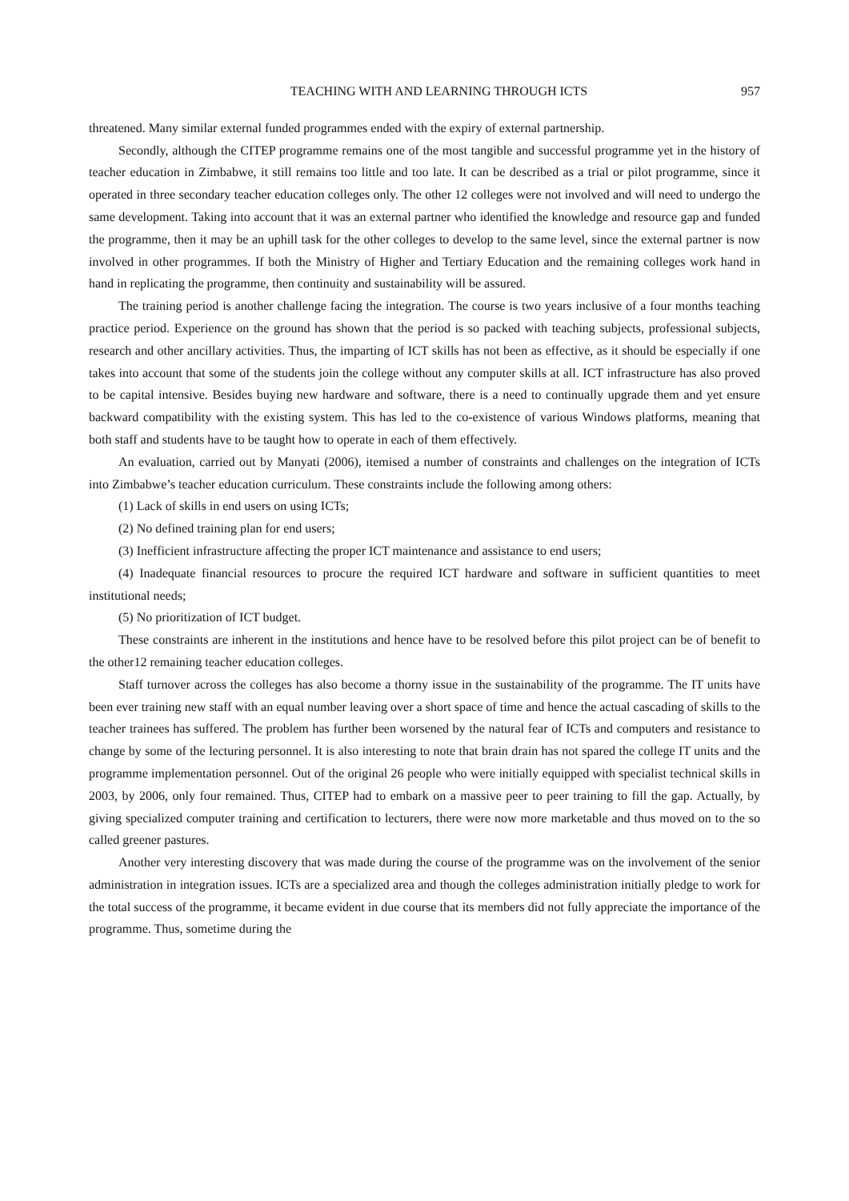TEACHING WITH AND LEARNING THROUGH ICTS 957
threatened. Many similar external funded programmes ended with the expiry of external partnership.
Secondly, although the CITEP programme remains one of the most tangible and successful programme yet in the history of teacher education in Zimbabwe, it still remains too little and too late. It can be described as a trial or pilot programme, since it operated in three secondary teacher education colleges only. The other 12 colleges were not involved and will need to undergo the same development. Taking into account that it was an external partner who identified the knowledge and resource gap and funded the programme, then it may be an uphill task for the other colleges to develop to the same level, since the external partner is now involved in other programmes. If both the Ministry of Higher and Tertiary Education and the remaining colleges work hand in hand in replicating the programme, then continuity and sustainability will be assured.
The training period is another challenge facing the integration. The course is two years inclusive of a four months teaching practice period. Experience on the ground has shown that the period is so packed with teaching subjects, professional subjects, research and other ancillary activities. Thus, the imparting of ICT skills has not been as effective, as it should be especially if one takes into account that some of the students join the college without any computer skills at all. ICT infrastructure has also proved to be capital intensive. Besides buying new hardware and software, there is a need to continually upgrade them and yet ensure backward compatibility with the existing system. This has led to the co-existence of various Windows platforms, meaning that both staff and students have to be taught how to operate in each of them effectively.
An evaluation, carried out by Manyati (2006), itemised a number of constraints and challenges on the integration of ICTs into Zimbabwe’s teacher education curriculum. These constraints include the following among others:
(1) Lack of skills in end users on using ICTs;
(2) No defined training plan for end users;
(3) Inefficient infrastructure affecting the proper ICT maintenance and assistance to end users;
(4) Inadequate financial resources to procure the required ICT hardware and software in sufficient quantities to meet institutional needs;
(5) No prioritization of ICT budget.
These constraints are inherent in the institutions and hence have to be resolved before this pilot project can be of benefit to the other12 remaining teacher education colleges.
Staff turnover across the colleges has also become a thorny issue in the sustainability of the programme. The IT units have been ever training new staff with an equal number leaving over a short space of time and hence the actual cascading of skills to the teacher trainees has suffered. The problem has further been worsened by the natural fear of ICTs and computers and resistance to change by some of the lecturing personnel. It is also interesting to note that brain drain has not spared the college IT units and the programme implementation personnel. Out of the original 26 people who were initially equipped with specialist technical skills in 2003, by 2006, only four remained. Thus, CITEP had to embark on a massive peer to peer training to fill the gap. Actually, by giving specialized computer training and certification to lecturers, there were now more marketable and thus moved on to the so called greener pastures.
Another very interesting discovery that was made during the course of the programme was on the involvement of the senior administration in integration issues. ICTs are a specialized area and though the colleges administration initially pledge to work for the total success of the programme, it became evident in due course that its members did not fully appreciate the importance of the programme. Thus, sometime during the